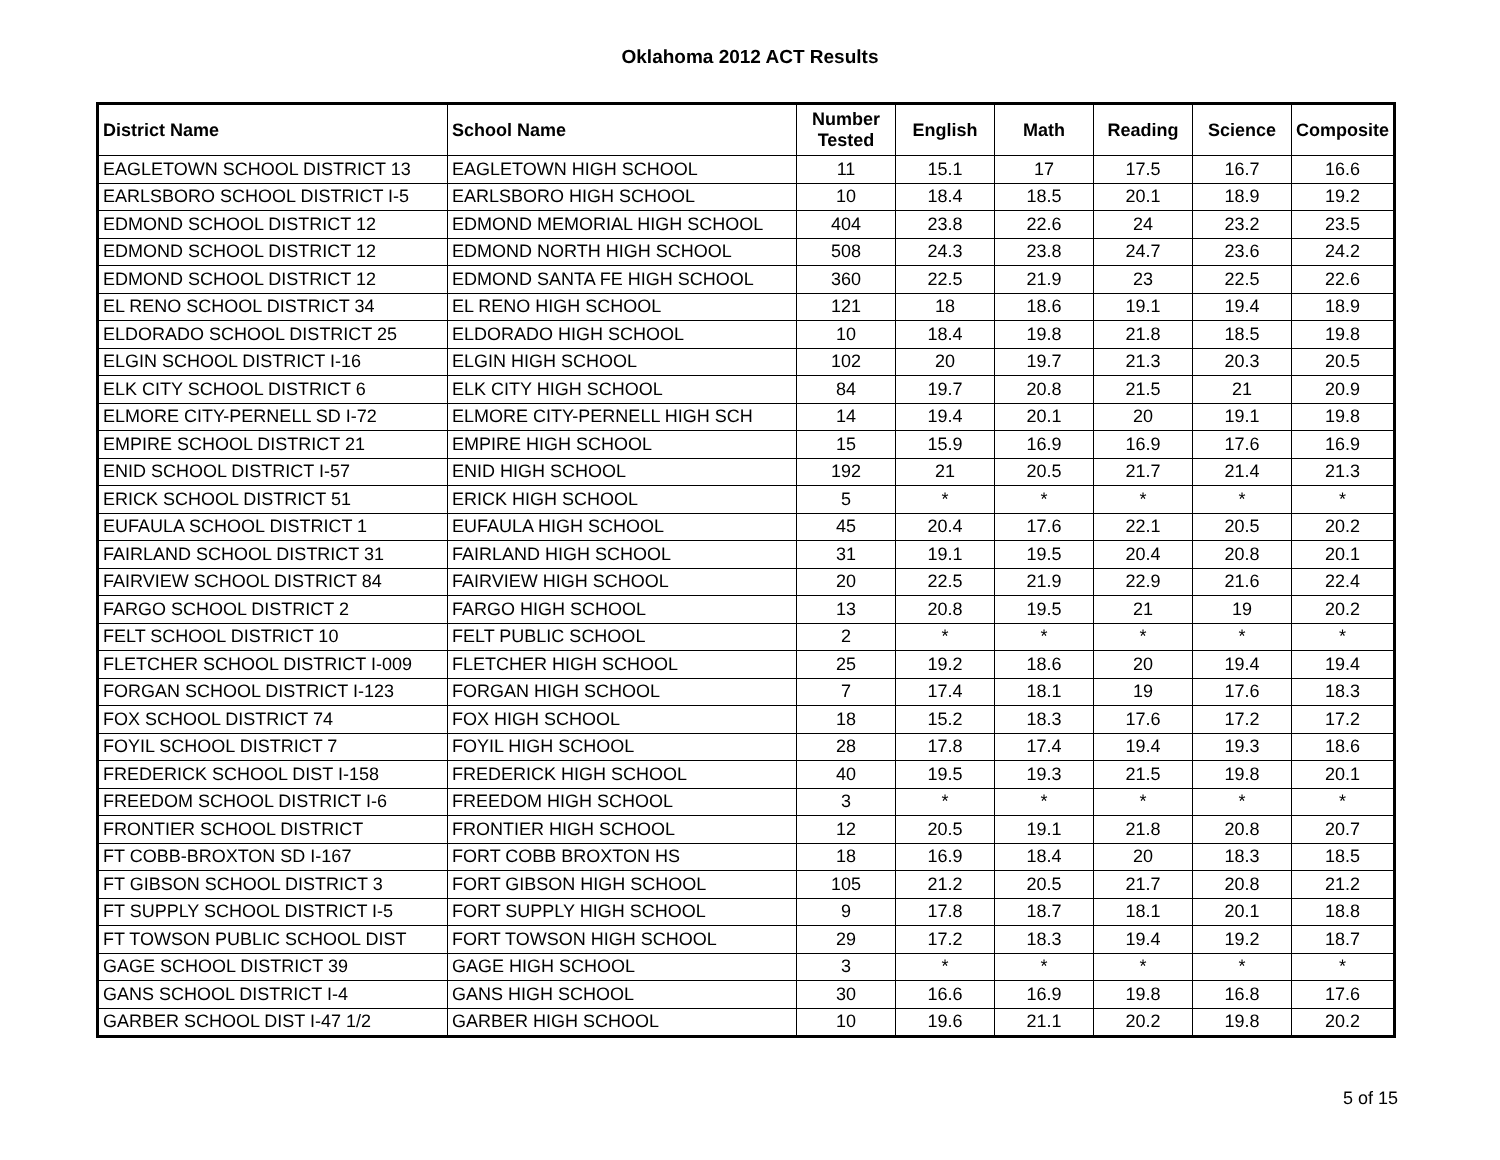Oklahoma 2012 ACT Results
| District Name | School Name | Number Tested | English | Math | Reading | Science | Composite |
| --- | --- | --- | --- | --- | --- | --- | --- |
| EAGLETOWN SCHOOL DISTRICT 13 | EAGLETOWN HIGH SCHOOL | 11 | 15.1 | 17 | 17.5 | 16.7 | 16.6 |
| EARLSBORO SCHOOL DISTRICT I-5 | EARLSBORO HIGH SCHOOL | 10 | 18.4 | 18.5 | 20.1 | 18.9 | 19.2 |
| EDMOND SCHOOL DISTRICT 12 | EDMOND MEMORIAL HIGH SCHOOL | 404 | 23.8 | 22.6 | 24 | 23.2 | 23.5 |
| EDMOND SCHOOL DISTRICT 12 | EDMOND NORTH HIGH SCHOOL | 508 | 24.3 | 23.8 | 24.7 | 23.6 | 24.2 |
| EDMOND SCHOOL DISTRICT 12 | EDMOND SANTA FE HIGH SCHOOL | 360 | 22.5 | 21.9 | 23 | 22.5 | 22.6 |
| EL RENO SCHOOL DISTRICT 34 | EL RENO HIGH SCHOOL | 121 | 18 | 18.6 | 19.1 | 19.4 | 18.9 |
| ELDORADO SCHOOL DISTRICT 25 | ELDORADO HIGH SCHOOL | 10 | 18.4 | 19.8 | 21.8 | 18.5 | 19.8 |
| ELGIN SCHOOL DISTRICT I-16 | ELGIN HIGH SCHOOL | 102 | 20 | 19.7 | 21.3 | 20.3 | 20.5 |
| ELK CITY SCHOOL DISTRICT 6 | ELK CITY HIGH SCHOOL | 84 | 19.7 | 20.8 | 21.5 | 21 | 20.9 |
| ELMORE CITY-PERNELL SD I-72 | ELMORE CITY-PERNELL HIGH SCH | 14 | 19.4 | 20.1 | 20 | 19.1 | 19.8 |
| EMPIRE SCHOOL DISTRICT 21 | EMPIRE HIGH SCHOOL | 15 | 15.9 | 16.9 | 16.9 | 17.6 | 16.9 |
| ENID SCHOOL DISTRICT I-57 | ENID HIGH SCHOOL | 192 | 21 | 20.5 | 21.7 | 21.4 | 21.3 |
| ERICK SCHOOL DISTRICT 51 | ERICK HIGH SCHOOL | 5 | * | * | * | * | * |
| EUFAULA SCHOOL DISTRICT 1 | EUFAULA HIGH SCHOOL | 45 | 20.4 | 17.6 | 22.1 | 20.5 | 20.2 |
| FAIRLAND SCHOOL DISTRICT 31 | FAIRLAND HIGH SCHOOL | 31 | 19.1 | 19.5 | 20.4 | 20.8 | 20.1 |
| FAIRVIEW SCHOOL DISTRICT 84 | FAIRVIEW HIGH SCHOOL | 20 | 22.5 | 21.9 | 22.9 | 21.6 | 22.4 |
| FARGO SCHOOL DISTRICT 2 | FARGO HIGH SCHOOL | 13 | 20.8 | 19.5 | 21 | 19 | 20.2 |
| FELT SCHOOL DISTRICT 10 | FELT PUBLIC SCHOOL | 2 | * | * | * | * | * |
| FLETCHER SCHOOL DISTRICT I-009 | FLETCHER HIGH SCHOOL | 25 | 19.2 | 18.6 | 20 | 19.4 | 19.4 |
| FORGAN SCHOOL DISTRICT I-123 | FORGAN HIGH SCHOOL | 7 | 17.4 | 18.1 | 19 | 17.6 | 18.3 |
| FOX SCHOOL DISTRICT 74 | FOX HIGH SCHOOL | 18 | 15.2 | 18.3 | 17.6 | 17.2 | 17.2 |
| FOYIL SCHOOL DISTRICT 7 | FOYIL HIGH SCHOOL | 28 | 17.8 | 17.4 | 19.4 | 19.3 | 18.6 |
| FREDERICK SCHOOL DIST I-158 | FREDERICK HIGH SCHOOL | 40 | 19.5 | 19.3 | 21.5 | 19.8 | 20.1 |
| FREEDOM SCHOOL DISTRICT I-6 | FREEDOM HIGH SCHOOL | 3 | * | * | * | * | * |
| FRONTIER SCHOOL DISTRICT | FRONTIER HIGH SCHOOL | 12 | 20.5 | 19.1 | 21.8 | 20.8 | 20.7 |
| FT COBB-BROXTON SD I-167 | FORT COBB BROXTON HS | 18 | 16.9 | 18.4 | 20 | 18.3 | 18.5 |
| FT GIBSON SCHOOL DISTRICT 3 | FORT GIBSON HIGH SCHOOL | 105 | 21.2 | 20.5 | 21.7 | 20.8 | 21.2 |
| FT SUPPLY SCHOOL DISTRICT I-5 | FORT SUPPLY HIGH SCHOOL | 9 | 17.8 | 18.7 | 18.1 | 20.1 | 18.8 |
| FT TOWSON PUBLIC SCHOOL DIST | FORT TOWSON HIGH SCHOOL | 29 | 17.2 | 18.3 | 19.4 | 19.2 | 18.7 |
| GAGE SCHOOL DISTRICT 39 | GAGE HIGH SCHOOL | 3 | * | * | * | * | * |
| GANS SCHOOL DISTRICT I-4 | GANS HIGH SCHOOL | 30 | 16.6 | 16.9 | 19.8 | 16.8 | 17.6 |
| GARBER SCHOOL DIST I-47 1/2 | GARBER HIGH SCHOOL | 10 | 19.6 | 21.1 | 20.2 | 19.8 | 20.2 |
5 of 15